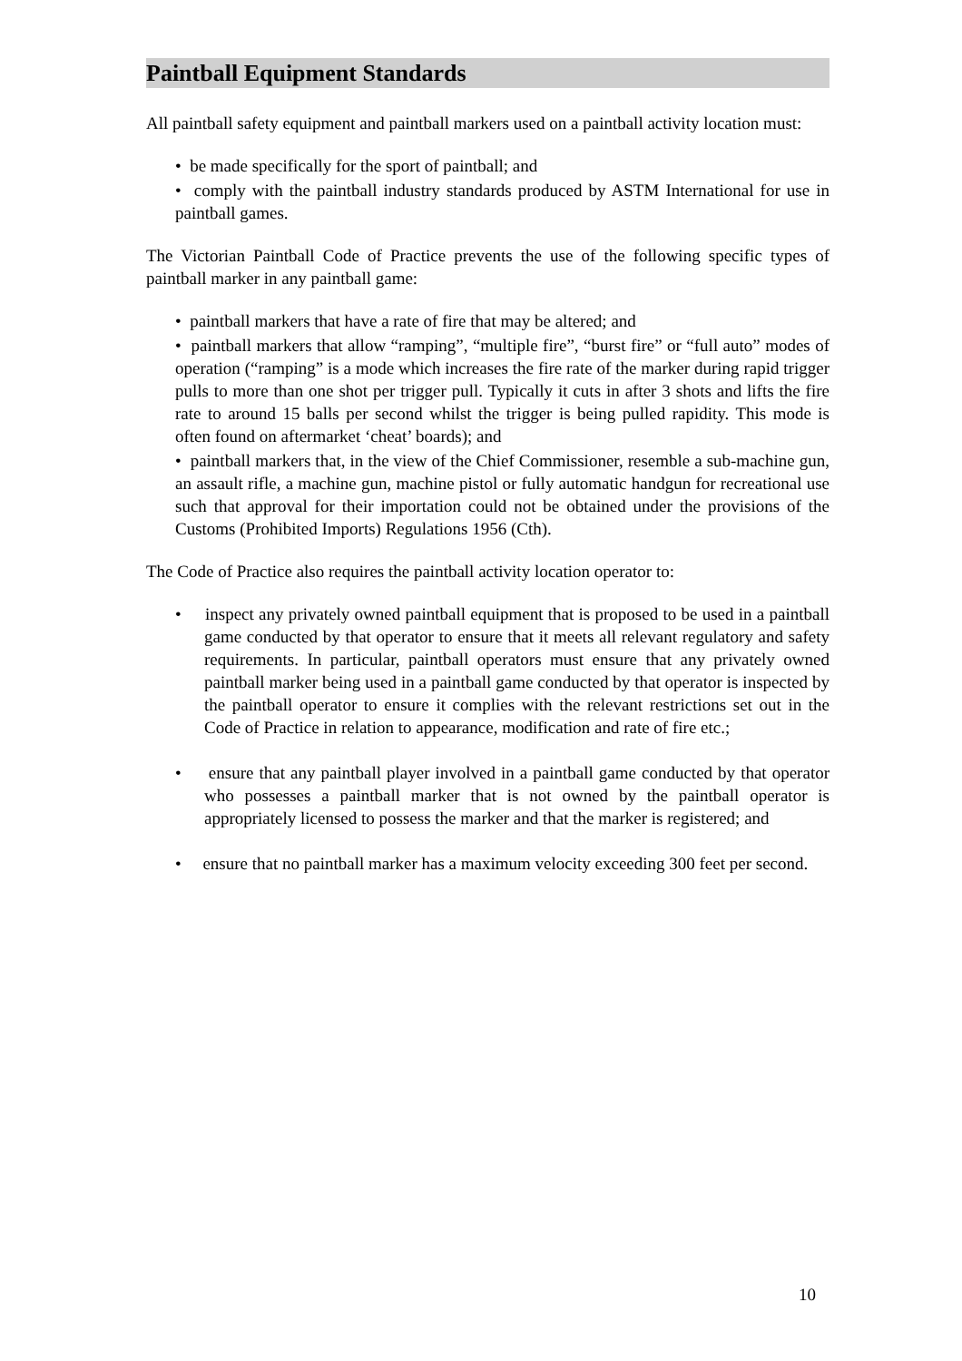Paintball Equipment Standards
All paintball safety equipment and paintball markers used on a paintball activity location must:
• be made specifically for the sport of paintball; and
• comply with the paintball industry standards produced by ASTM International for use in paintball games.
The Victorian Paintball Code of Practice prevents the use of the following specific types of paintball marker in any paintball game:
• paintball markers that have a rate of fire that may be altered; and
• paintball markers that allow “ramping”, “multiple fire”, “burst fire” or “full auto” modes of operation (“ramping” is a mode which increases the fire rate of the marker during rapid trigger pulls to more than one shot per trigger pull. Typically it cuts in after 3 shots and lifts the fire rate to around 15 balls per second whilst the trigger is being pulled rapidity. This mode is often found on aftermarket ‘cheat’ boards); and
• paintball markers that, in the view of the Chief Commissioner, resemble a sub-machine gun, an assault rifle, a machine gun, machine pistol or fully automatic handgun for recreational use such that approval for their importation could not be obtained under the provisions of the Customs (Prohibited Imports) Regulations 1956 (Cth).
The Code of Practice also requires the paintball activity location operator to:
• inspect any privately owned paintball equipment that is proposed to be used in a paintball game conducted by that operator to ensure that it meets all relevant regulatory and safety requirements. In particular, paintball operators must ensure that any privately owned paintball marker being used in a paintball game conducted by that operator is inspected by the paintball operator to ensure it complies with the relevant restrictions set out in the Code of Practice in relation to appearance, modification and rate of fire etc.;
• ensure that any paintball player involved in a paintball game conducted by that operator who possesses a paintball marker that is not owned by the paintball operator is appropriately licensed to possess the marker and that the marker is registered; and
• ensure that no paintball marker has a maximum velocity exceeding 300 feet per second.
10